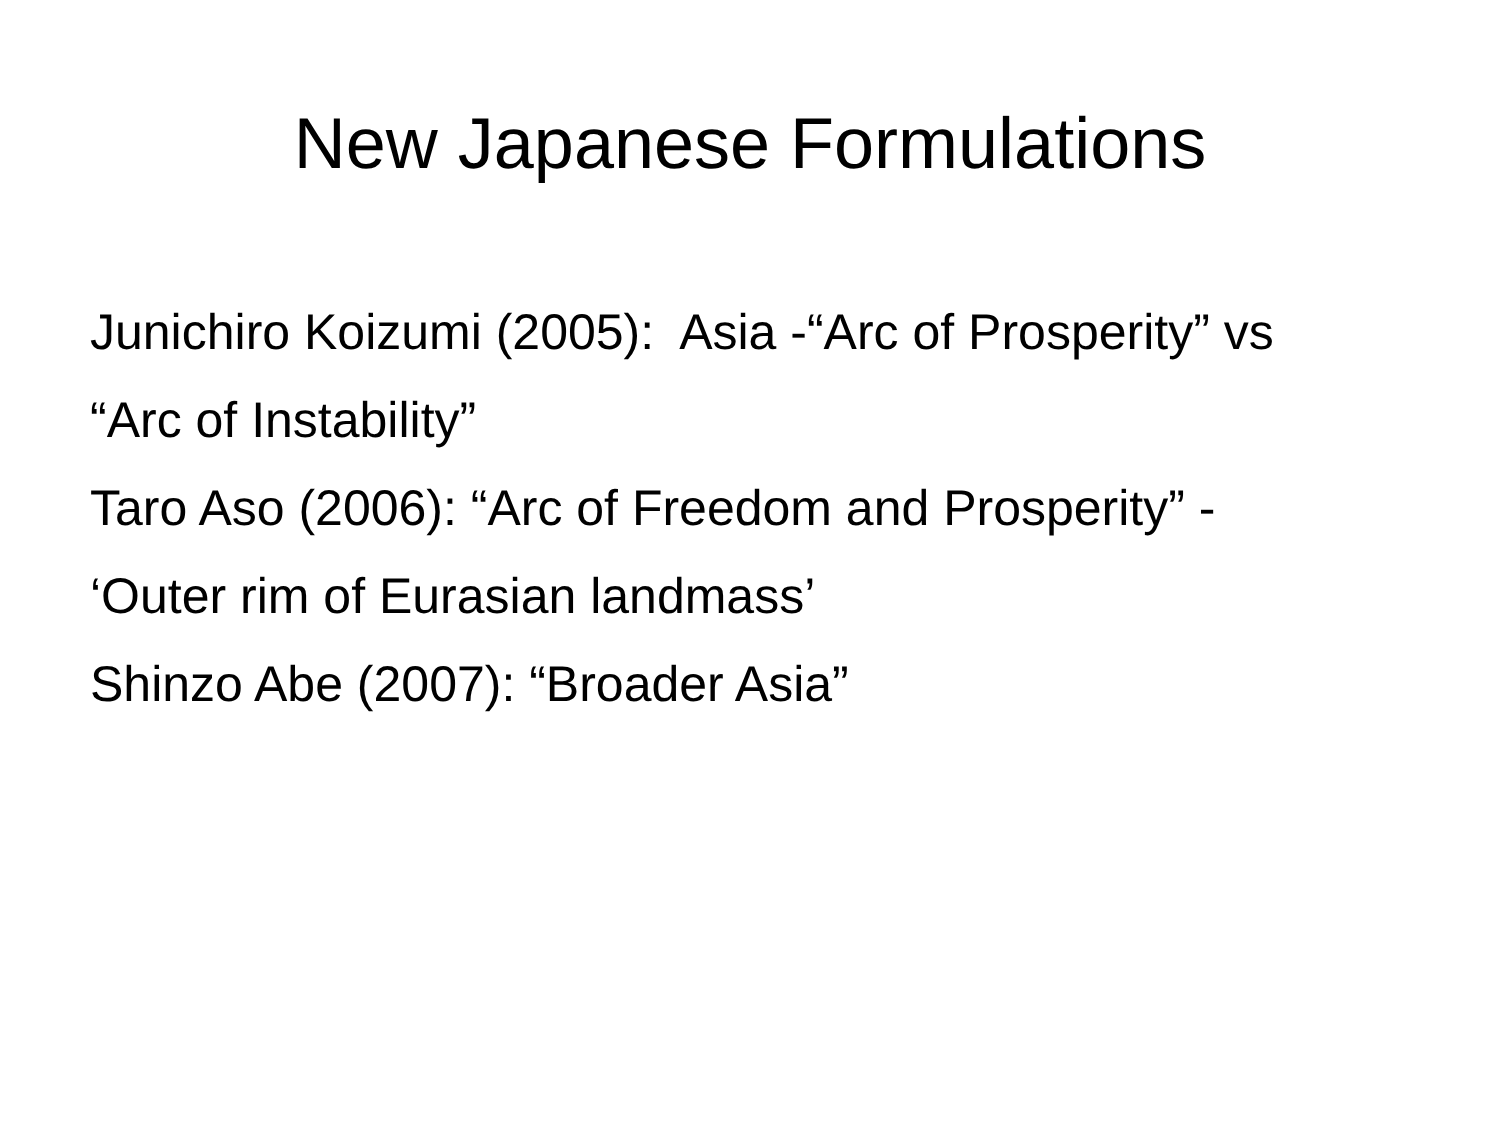New Japanese Formulations
Junichiro Koizumi (2005): Asia -“Arc of Prosperity” vs “Arc of Instability”
Taro Aso (2006): “Arc of Freedom and Prosperity” - ‘Outer rim of Eurasian landmass’
Shinzo Abe (2007): “Broader Asia”